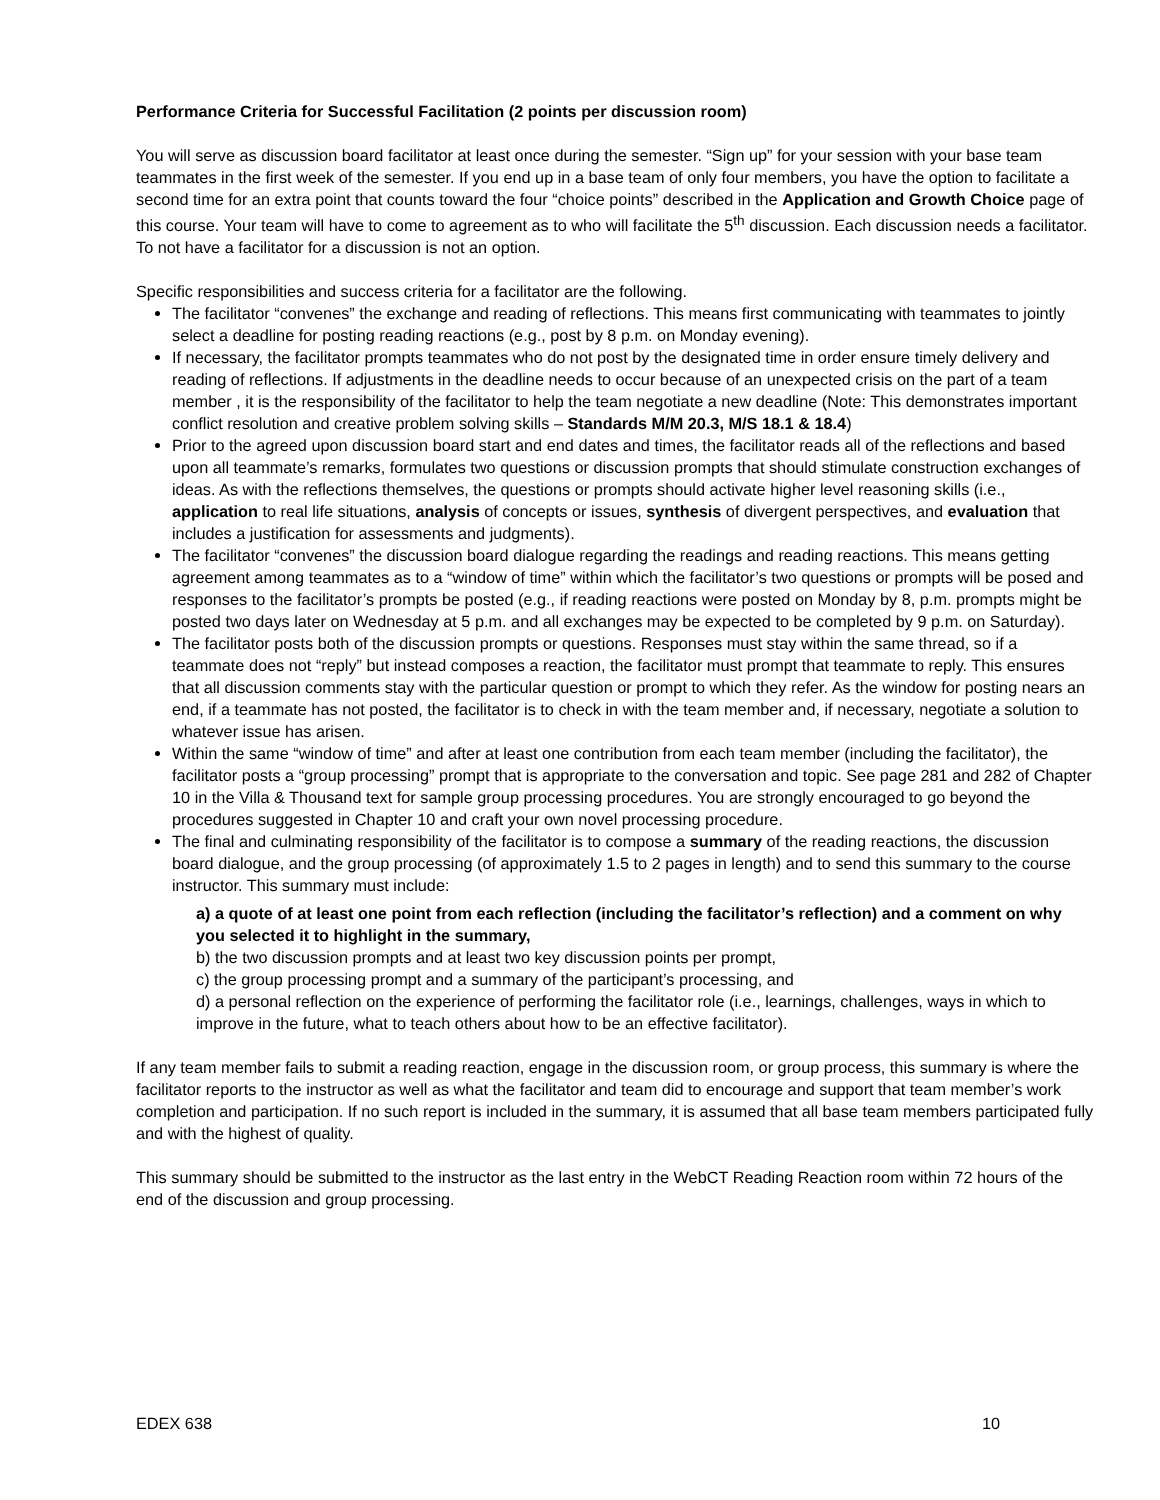Performance Criteria for Successful Facilitation (2 points per discussion room)
You will serve as discussion board facilitator at least once during the semester. “Sign up” for your session with your base team teammates in the first week of the semester. If you end up in a base team of only four members, you have the option to facilitate a second time for an extra point that counts toward the four “choice points” described in the Application and Growth Choice page of this course. Your team will have to come to agreement as to who will facilitate the 5<sup>th</sup> discussion. Each discussion needs a facilitator. To not have a facilitator for a discussion is not an option.
Specific responsibilities and success criteria for a facilitator are the following.
The facilitator “convenes” the exchange and reading of reflections. This means first communicating with teammates to jointly select a deadline for posting reading reactions (e.g., post by 8 p.m. on Monday evening).
If necessary, the facilitator prompts teammates who do not post by the designated time in order ensure timely delivery and reading of reflections. If adjustments in the deadline needs to occur because of an unexpected crisis on the part of a team member , it is the responsibility of the facilitator to help the team negotiate a new deadline (Note: This demonstrates important conflict resolution and creative problem solving skills – Standards M/M 20.3, M/S 18.1 & 18.4)
Prior to the agreed upon discussion board start and end dates and times, the facilitator reads all of the reflections and based upon all teammate’s remarks, formulates two questions or discussion prompts that should stimulate construction exchanges of ideas. As with the reflections themselves, the questions or prompts should activate higher level reasoning skills (i.e., application to real life situations, analysis of concepts or issues, synthesis of divergent perspectives, and evaluation that includes a justification for assessments and judgments).
The facilitator “convenes” the discussion board dialogue regarding the readings and reading reactions. This means getting agreement among teammates as to a “window of time” within which the facilitator’s two questions or prompts will be posed and responses to the facilitator’s prompts be posted (e.g., if reading reactions were posted on Monday by 8, p.m. prompts might be posted two days later on Wednesday at 5 p.m. and all exchanges may be expected to be completed by 9 p.m. on Saturday).
The facilitator posts both of the discussion prompts or questions. Responses must stay within the same thread, so if a teammate does not “reply” but instead composes a reaction, the facilitator must prompt that teammate to reply. This ensures that all discussion comments stay with the particular question or prompt to which they refer. As the window for posting nears an end, if a teammate has not posted, the facilitator is to check in with the team member and, if necessary, negotiate a solution to whatever issue has arisen.
Within the same “window of time” and after at least one contribution from each team member (including the facilitator), the facilitator posts a “group processing” prompt that is appropriate to the conversation and topic. See page 281 and 282 of Chapter 10 in the Villa & Thousand text for sample group processing procedures. You are strongly encouraged to go beyond the procedures suggested in Chapter 10 and craft your own novel processing procedure.
The final and culminating responsibility of the facilitator is to compose a summary of the reading reactions, the discussion board dialogue, and the group processing (of approximately 1.5 to 2 pages in length) and to send this summary to the course instructor. This summary must include:
a) a quote of at least one point from each reflection (including the facilitator’s reflection) and a comment on why you selected it to highlight in the summary,
b) the two discussion prompts and at least two key discussion points per prompt,
c) the group processing prompt and a summary of the participant’s processing, and
d) a personal reflection on the experience of performing the facilitator role (i.e., learnings, challenges, ways in which to improve in the future, what to teach others about how to be an effective facilitator).
If any team member fails to submit a reading reaction, engage in the discussion room, or group process, this summary is where the facilitator reports to the instructor as well as what the facilitator and team did to encourage and support that team member’s work completion and participation. If no such report is included in the summary, it is assumed that all base team members participated fully and with the highest of quality.
This summary should be submitted to the instructor as the last entry in the WebCT Reading Reaction room within 72 hours of the end of the discussion and group processing.
EDEX 638 10